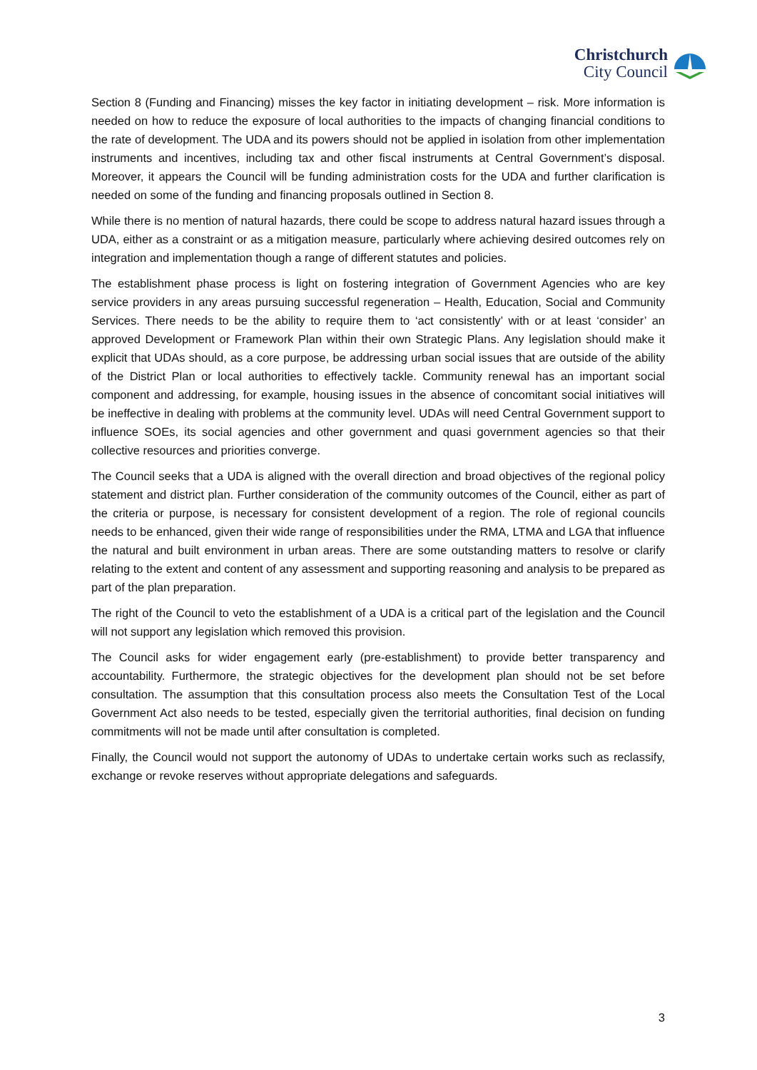Christchurch
City Council
Section 8 (Funding and Financing) misses the key factor in initiating development – risk. More information is needed on how to reduce the exposure of local authorities to the impacts of changing financial conditions to the rate of development. The UDA and its powers should not be applied in isolation from other implementation instruments and incentives, including tax and other fiscal instruments at Central Government’s disposal. Moreover, it appears the Council will be funding administration costs for the UDA and further clarification is needed on some of the funding and financing proposals outlined in Section 8.
While there is no mention of natural hazards, there could be scope to address natural hazard issues through a UDA, either as a constraint or as a mitigation measure, particularly where achieving desired outcomes rely on integration and implementation though a range of different statutes and policies.
The establishment phase process is light on fostering integration of Government Agencies who are key service providers in any areas pursuing successful regeneration – Health, Education, Social and Community Services. There needs to be the ability to require them to ‘act consistently’ with or at least ‘consider’ an approved Development or Framework Plan within their own Strategic Plans. Any legislation should make it explicit that UDAs should, as a core purpose, be addressing urban social issues that are outside of the ability of the District Plan or local authorities to effectively tackle. Community renewal has an important social component and addressing, for example, housing issues in the absence of concomitant social initiatives will be ineffective in dealing with problems at the community level. UDAs will need Central Government support to influence SOEs, its social agencies and other government and quasi government agencies so that their collective resources and priorities converge.
The Council seeks that a UDA is aligned with the overall direction and broad objectives of the regional policy statement and district plan. Further consideration of the community outcomes of the Council, either as part of the criteria or purpose, is necessary for consistent development of a region. The role of regional councils needs to be enhanced, given their wide range of responsibilities under the RMA, LTMA and LGA that influence the natural and built environment in urban areas. There are some outstanding matters to resolve or clarify relating to the extent and content of any assessment and supporting reasoning and analysis to be prepared as part of the plan preparation.
The right of the Council to veto the establishment of a UDA is a critical part of the legislation and the Council will not support any legislation which removed this provision.
The Council asks for wider engagement early (pre-establishment) to provide better transparency and accountability. Furthermore, the strategic objectives for the development plan should not be set before consultation. The assumption that this consultation process also meets the Consultation Test of the Local Government Act also needs to be tested, especially given the territorial authorities, final decision on funding commitments will not be made until after consultation is completed.
Finally, the Council would not support the autonomy of UDAs to undertake certain works such as reclassify, exchange or revoke reserves without appropriate delegations and safeguards.
3